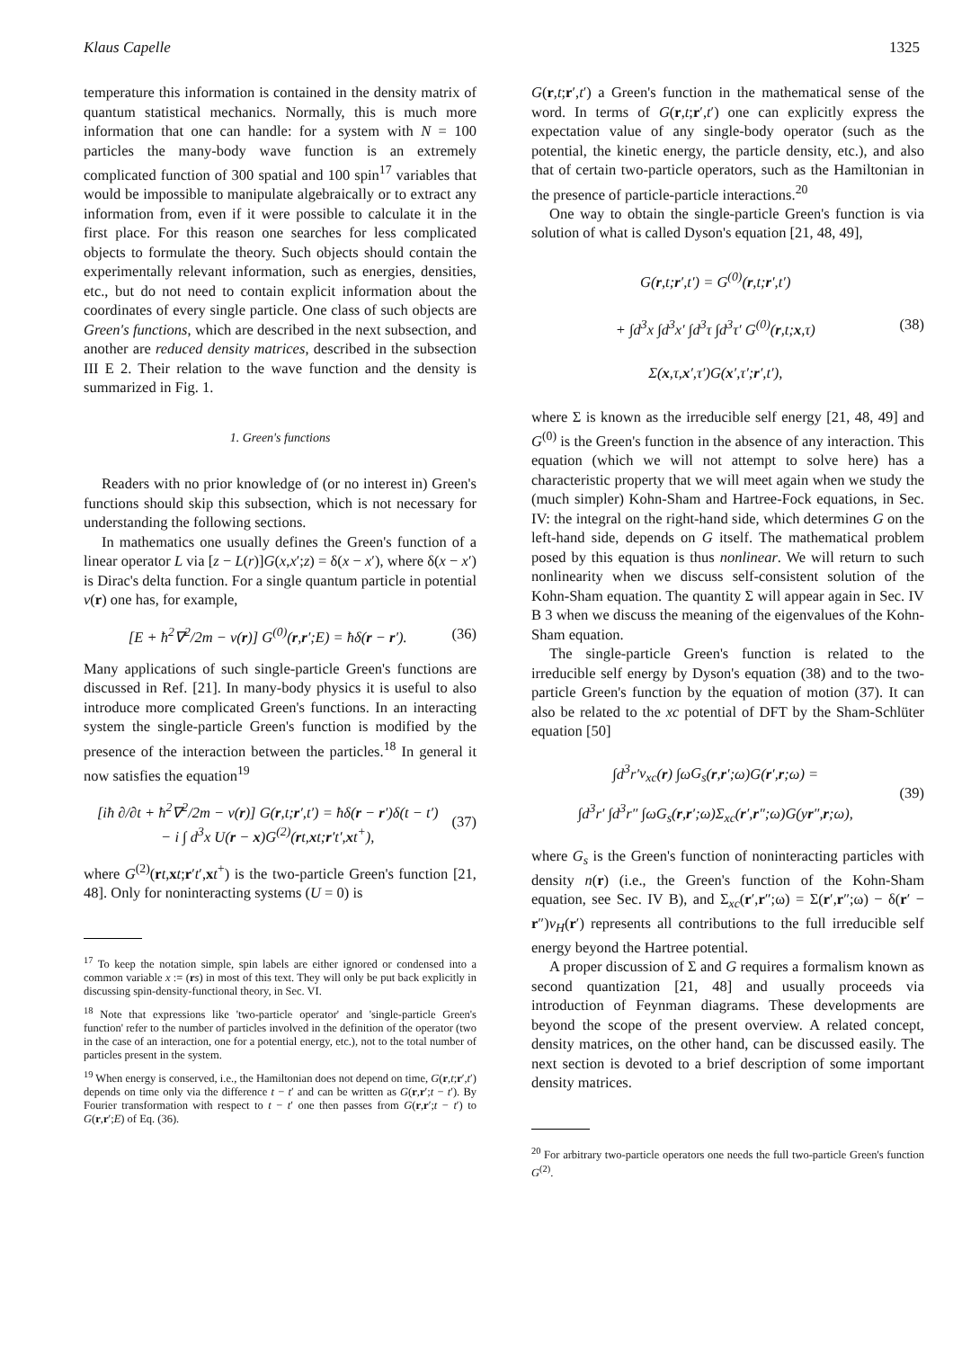Klaus Capelle 1325
temperature this information is contained in the density matrix of quantum statistical mechanics. Normally, this is much more information that one can handle: for a system with N = 100 particles the many-body wave function is an extremely complicated function of 300 spatial and 100 spin<sup>17</sup> variables that would be impossible to manipulate algebraically or to extract any information from, even if it were possible to calculate it in the first place. For this reason one searches for less complicated objects to formulate the theory. Such objects should contain the experimentally relevant information, such as energies, densities, etc., but do not need to contain explicit information about the coordinates of every single particle. One class of such objects are Green's functions, which are described in the next subsection, and another are reduced density matrices, described in the subsection III E 2. Their relation to the wave function and the density is summarized in Fig. 1.
1. Green's functions
Readers with no prior knowledge of (or no interest in) Green's functions should skip this subsection, which is not necessary for understanding the following sections.
In mathematics one usually defines the Green's function of a linear operator L via [z − L(r)]G(x,x′;z) = δ(x − x′), where δ(x − x′) is Dirac's delta function. For a single quantum particle in potential v(r) one has, for example,
[E + ħ<sup>2</sup>∇<sup>2</sup>/2m − v(r)] G<sup>(0)</sup>(r,r′;E) = ħδ(r − r′). (36)
Many applications of such single-particle Green's functions are discussed in Ref. [21]. In many-body physics it is useful to also introduce more complicated Green's functions. In an interacting system the single-particle Green's function is modified by the presence of the interaction between the particles.<sup>18</sup> In general it now satisfies the equation<sup>19</sup>
[iħ ∂/∂t + ħ<sup>2</sup>∇<sup>2</sup>/2m − v(r)] G(r,t;r′,t′) = ħδ(r − r′)δ(t − t′)
− i ∫ d<sup>3</sup>x U(r − x)G<sup>(2)</sup>(rt,xt;r′t′,xt<sup>+</sup>), (37)
where G<sup>(2)</sup>(rt,xt;r′t′,xt<sup>+</sup>) is the two-particle Green's function [21, 48]. Only for noninteracting systems (U = 0) is
<sup>17</sup> To keep the notation simple, spin labels are either ignored or condensed into a common variable x := (rs) in most of this text. They will only be put back explicitly in discussing spin-density-functional theory, in Sec. VI.
<sup>18</sup> Note that expressions like 'two-particle operator' and 'single-particle Green's function' refer to the number of particles involved in the definition of the operator (two in the case of an interaction, one for a potential energy, etc.), not to the total number of particles present in the system.
<sup>19</sup> When energy is conserved, i.e., the Hamiltonian does not depend on time, G(r,t;r′,t′) depends on time only via the difference t − t′ and can be written as G(r,r′;t − t′). By Fourier transformation with respect to t − t′ one then passes from G(r,r′;t − t′) to G(r,r′;E) of Eq. (36).
G(r,t;r′,t′) a Green's function in the mathematical sense of the word. In terms of G(r,t;r′,t′) one can explicitly express the expectation value of any single-body operator (such as the potential, the kinetic energy, the particle density, etc.), and also that of certain two-particle operators, such as the Hamiltonian in the presence of particle-particle interactions.<sup>20</sup>
One way to obtain the single-particle Green's function is via solution of what is called Dyson's equation [21, 48, 49],
G(r,t;r′,t′) = G<sup>(0)</sup>(r,t;r′,t′)
+ ∫d<sup>3</sup>x ∫d<sup>3</sup>x′ ∫d<sup>3</sup>τ ∫d<sup>3</sup>τ′ G<sup>(0)</sup>(r,t;x,τ)
Σ(x,τ,x′,τ′)G(x′,τ′;r′,t′), (38)
where Σ is known as the irreducible self energy [21, 48, 49] and G<sup>(0)</sup> is the Green's function in the absence of any interaction. This equation (which we will not attempt to solve here) has a characteristic property that we will meet again when we study the (much simpler) Kohn-Sham and Hartree-Fock equations, in Sec. IV: the integral on the right-hand side, which determines G on the left-hand side, depends on G itself. The mathematical problem posed by this equation is thus nonlinear. We will return to such nonlinearity when we discuss self-consistent solution of the Kohn-Sham equation. The quantity Σ will appear again in Sec. IV B 3 when we discuss the meaning of the eigenvalues of the Kohn-Sham equation.
The single-particle Green's function is related to the irreducible self energy by Dyson's equation (38) and to the two-particle Green's function by the equation of motion (37). It can also be related to the xc potential of DFT by the Sham-Schlüter equation [50]
∫d<sup>3</sup>r′v<sub>xc</sub>(r) ∫ωG<sub>s</sub>(r,r′;ω)G(r′,r;ω) =
∫d<sup>3</sup>r′ ∫d<sup>3</sup>r″ ∫ωG<sub>s</sub>(r,r′;ω)Σ<sub>xc</sub>(r′,r″;ω)G(yr″,r;ω), (39)
where G<sub>s</sub> is the Green's function of noninteracting particles with density n(r) (i.e., the Green's function of the Kohn-Sham equation, see Sec. IV B), and Σ<sub>xc</sub>(r′,r″;ω) = Σ(r′,r″;ω) − δ(r′ − r″)v<sub>H</sub>(r′) represents all contributions to the full irreducible self energy beyond the Hartree potential.
A proper discussion of Σ and G requires a formalism known as second quantization [21, 48] and usually proceeds via introduction of Feynman diagrams. These developments are beyond the scope of the present overview. A related concept, density matrices, on the other hand, can be discussed easily. The next section is devoted to a brief description of some important density matrices.
<sup>20</sup> For arbitrary two-particle operators one needs the full two-particle Green's function G<sup>(2)</sup>.